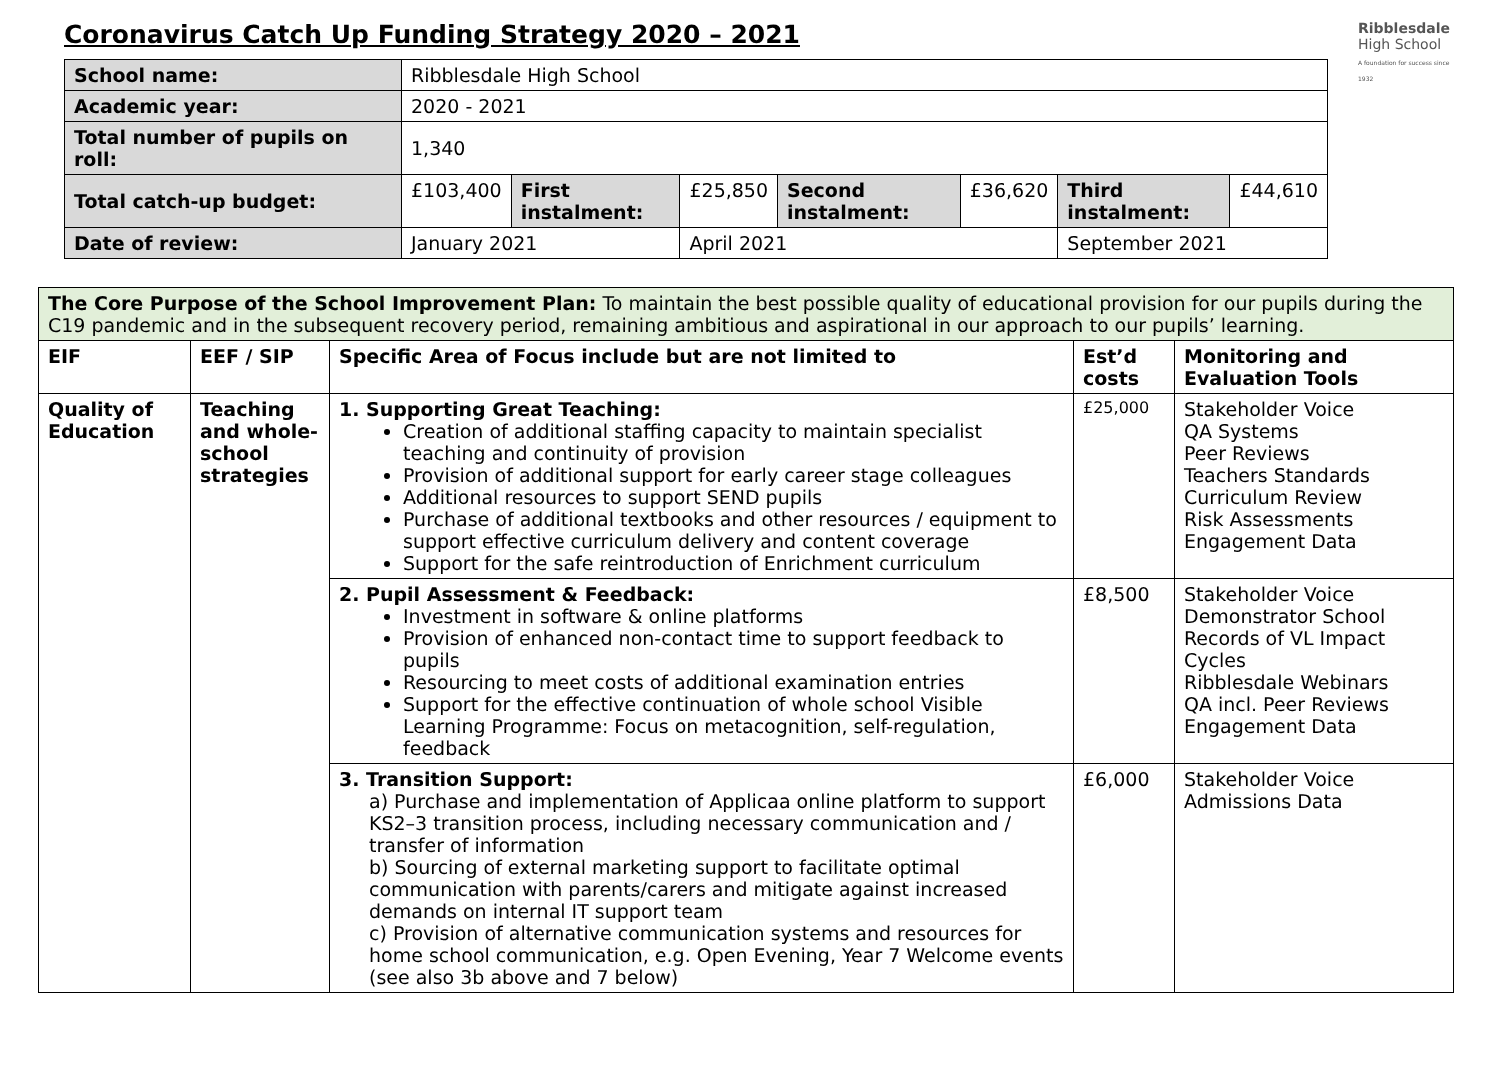Ribblesdale
High School
A foundation for success since 1932
Coronavirus Catch Up Funding Strategy 2020 – 2021
| School name: | Ribblesdale High School | | | | | | |
| Academic year: | 2020 - 2021 | | | | | | |
| Total number of pupils on roll: | 1,340 | | | | | | |
| Total catch-up budget: | £103,400 | First instalment: | £25,850 | Second instalment: | £36,620 | Third instalment: | £44,610 |
| Date of review: | January 2021 | | April 2021 | | | September 2021 | |
| The Core Purpose of the School Improvement Plan: To maintain the best possible quality of educational provision for our pupils during the C19 pandemic and in the subsequent recovery period, remaining ambitious and aspirational in our approach to our pupils’ learning. | | | | |
| EIF | EEF / SIP | Specific Area of Focus include but are not limited to | Est’d costs | Monitoring and Evaluation Tools |
| Quality of Education | Teaching and whole-school strategies | 1. Supporting Great Teaching: Creation of additional staffing capacity to maintain specialist teaching and continuity of provision Provision of additional support for early career stage colleagues Additional resources to support SEND pupils Purchase of additional textbooks and other resources / equipment to support effective curriculum delivery and content coverage Support for the safe reintroduction of Enrichment curriculum | £25,000 | Stakeholder Voice QA Systems Peer Reviews Teachers Standards Curriculum Review Risk Assessments Engagement Data |
| | | 2. Pupil Assessment & Feedback: Investment in software & online platforms Provision of enhanced non-contact time to support feedback to pupils Resourcing to meet costs of additional examination entries Support for the effective continuation of whole school Visible Learning Programme: Focus on metacognition, self-regulation, feedback | £8,500 | Stakeholder Voice Demonstrator School Records of VL Impact Cycles Ribblesdale Webinars QA incl. Peer Reviews Engagement Data |
| | | 3. Transition Support: a) Purchase and implementation of Applicaa online platform to support KS2–3 transition process, including necessary communication and / transfer of information b) Sourcing of external marketing support to facilitate optimal communication with parents/carers and mitigate against increased demands on internal IT support team c) Provision of alternative communication systems and resources for home school communication, e.g. Open Evening, Year 7 Welcome events (see also 3b above and 7 below) | £6,000 | Stakeholder Voice Admissions Data |